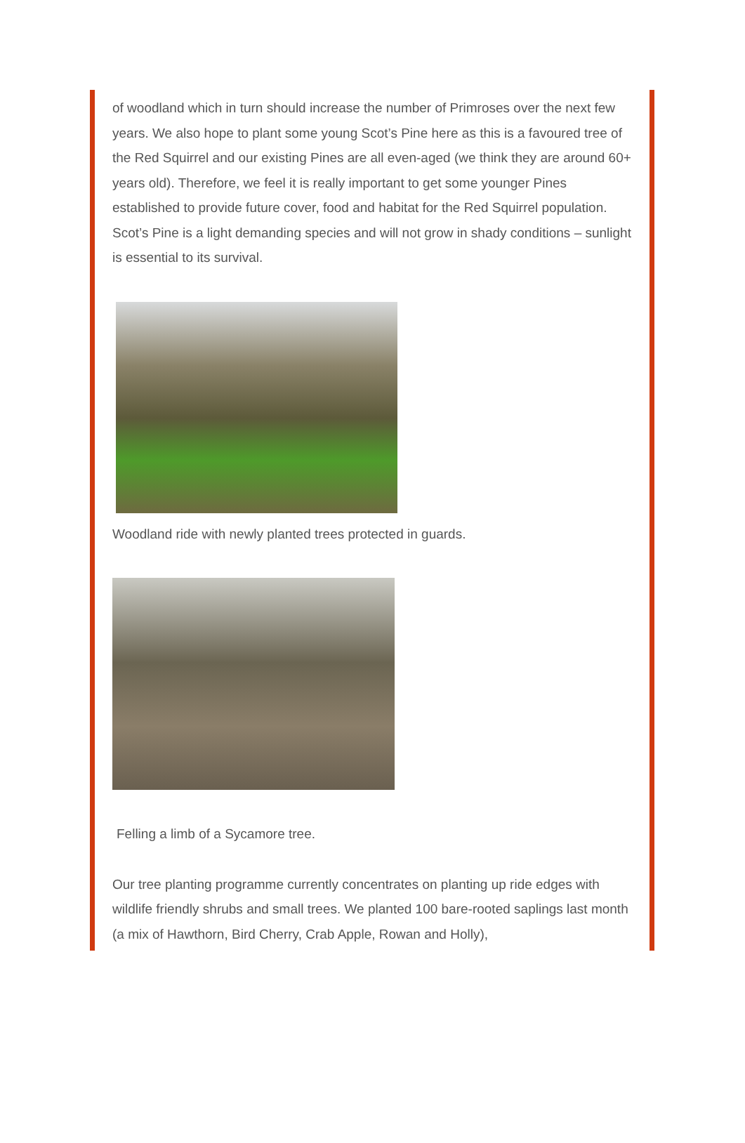of woodland which in turn should increase the number of Primroses over the next few years. We also hope to plant some young Scot’s Pine here as this is a favoured tree of the Red Squirrel and our existing Pines are all even-aged (we think they are around 60+ years old). Therefore, we feel it is really important to get some younger Pines established to provide future cover, food and habitat for the Red Squirrel population. Scot’s Pine is a light demanding species and will not grow in shady conditions – sunlight is essential to its survival.
Woodland ride with newly planted trees protected in guards.
Felling a limb of a Sycamore tree.
Our tree planting programme currently concentrates on planting up ride edges with wildlife friendly shrubs and small trees. We planted 100 bare-rooted saplings last month (a mix of Hawthorn, Bird Cherry, Crab Apple, Rowan and Holly),